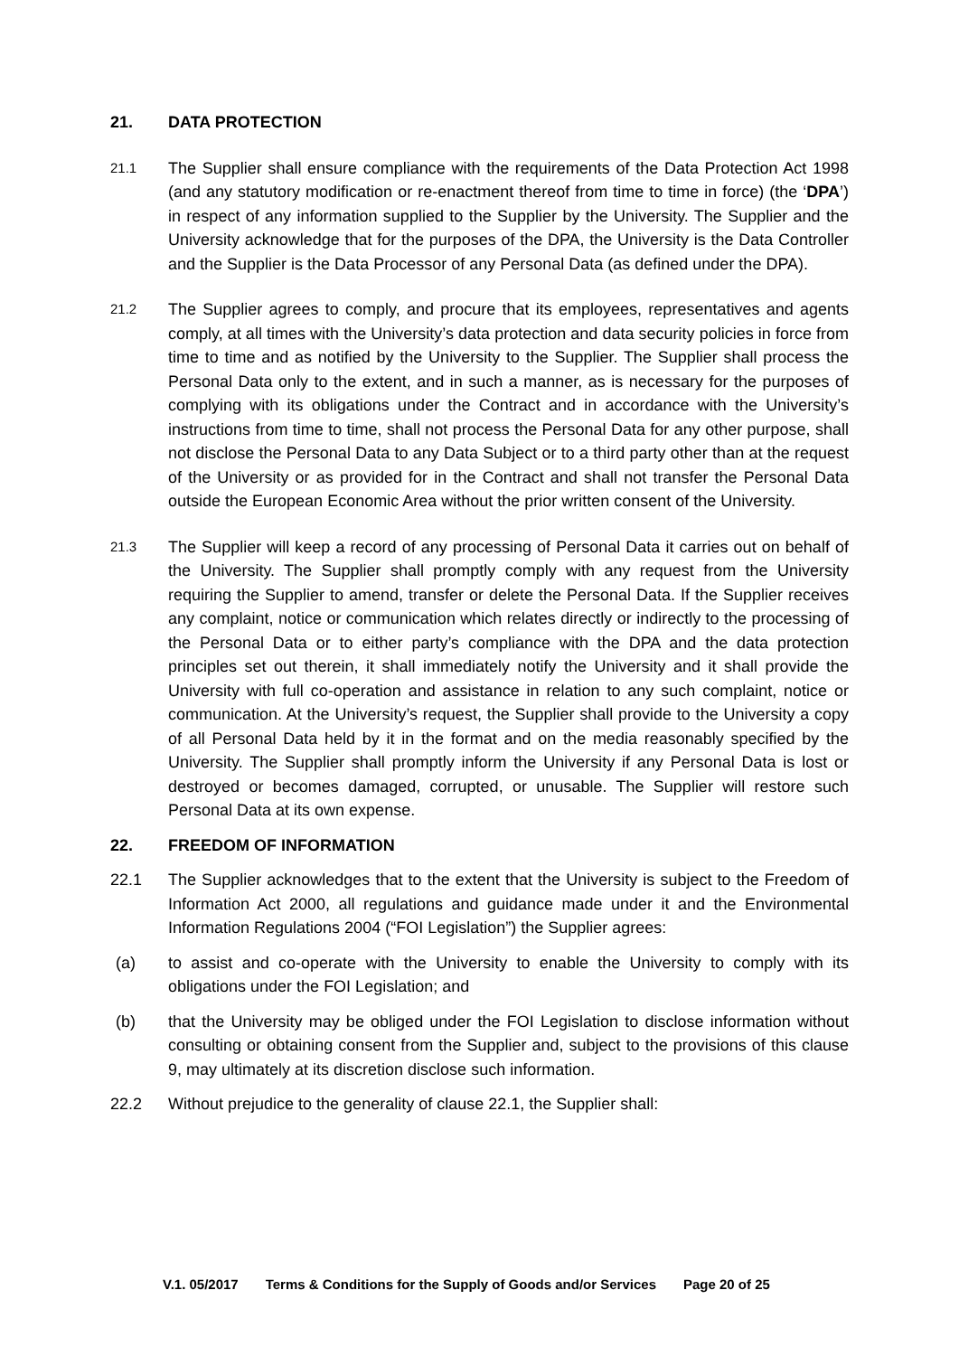21. DATA PROTECTION
21.1
The Supplier shall ensure compliance with the requirements of the Data Protection Act 1998 (and any statutory modification or re-enactment thereof from time to time in force) (the ‘DPA’) in respect of any information supplied to the Supplier by the University. The Supplier and the University acknowledge that for the purposes of the DPA, the University is the Data Controller and the Supplier is the Data Processor of any Personal Data (as defined under the DPA).
21.2
The Supplier agrees to comply, and procure that its employees, representatives and agents comply, at all times with the University’s data protection and data security policies in force from time to time and as notified by the University to the Supplier. The Supplier shall process the Personal Data only to the extent, and in such a manner, as is necessary for the purposes of complying with its obligations under the Contract and in accordance with the University’s instructions from time to time, shall not process the Personal Data for any other purpose, shall not disclose the Personal Data to any Data Subject or to a third party other than at the request of the University or as provided for in the Contract and shall not transfer the Personal Data outside the European Economic Area without the prior written consent of the University.
21.3
The Supplier will keep a record of any processing of Personal Data it carries out on behalf of the University. The Supplier shall promptly comply with any request from the University requiring the Supplier to amend, transfer or delete the Personal Data. If the Supplier receives any complaint, notice or communication which relates directly or indirectly to the processing of the Personal Data or to either party’s compliance with the DPA and the data protection principles set out therein, it shall immediately notify the University and it shall provide the University with full co-operation and assistance in relation to any such complaint, notice or communication. At the University’s request, the Supplier shall provide to the University a copy of all Personal Data held by it in the format and on the media reasonably specified by the University. The Supplier shall promptly inform the University if any Personal Data is lost or destroyed or becomes damaged, corrupted, or unusable. The Supplier will restore such Personal Data at its own expense.
22. FREEDOM OF INFORMATION
22.1 The Supplier acknowledges that to the extent that the University is subject to the Freedom of Information Act 2000, all regulations and guidance made under it and the Environmental Information Regulations 2004 (“FOI Legislation”) the Supplier agrees:
(a) to assist and co-operate with the University to enable the University to comply with its obligations under the FOI Legislation; and
(b) that the University may be obliged under the FOI Legislation to disclose information without consulting or obtaining consent from the Supplier and, subject to the provisions of this clause 9, may ultimately at its discretion disclose such information.
22.2 Without prejudice to the generality of clause 22.1, the Supplier shall:
V.1. 05/2017 Terms & Conditions for the Supply of Goods and/or Services Page 20 of 25